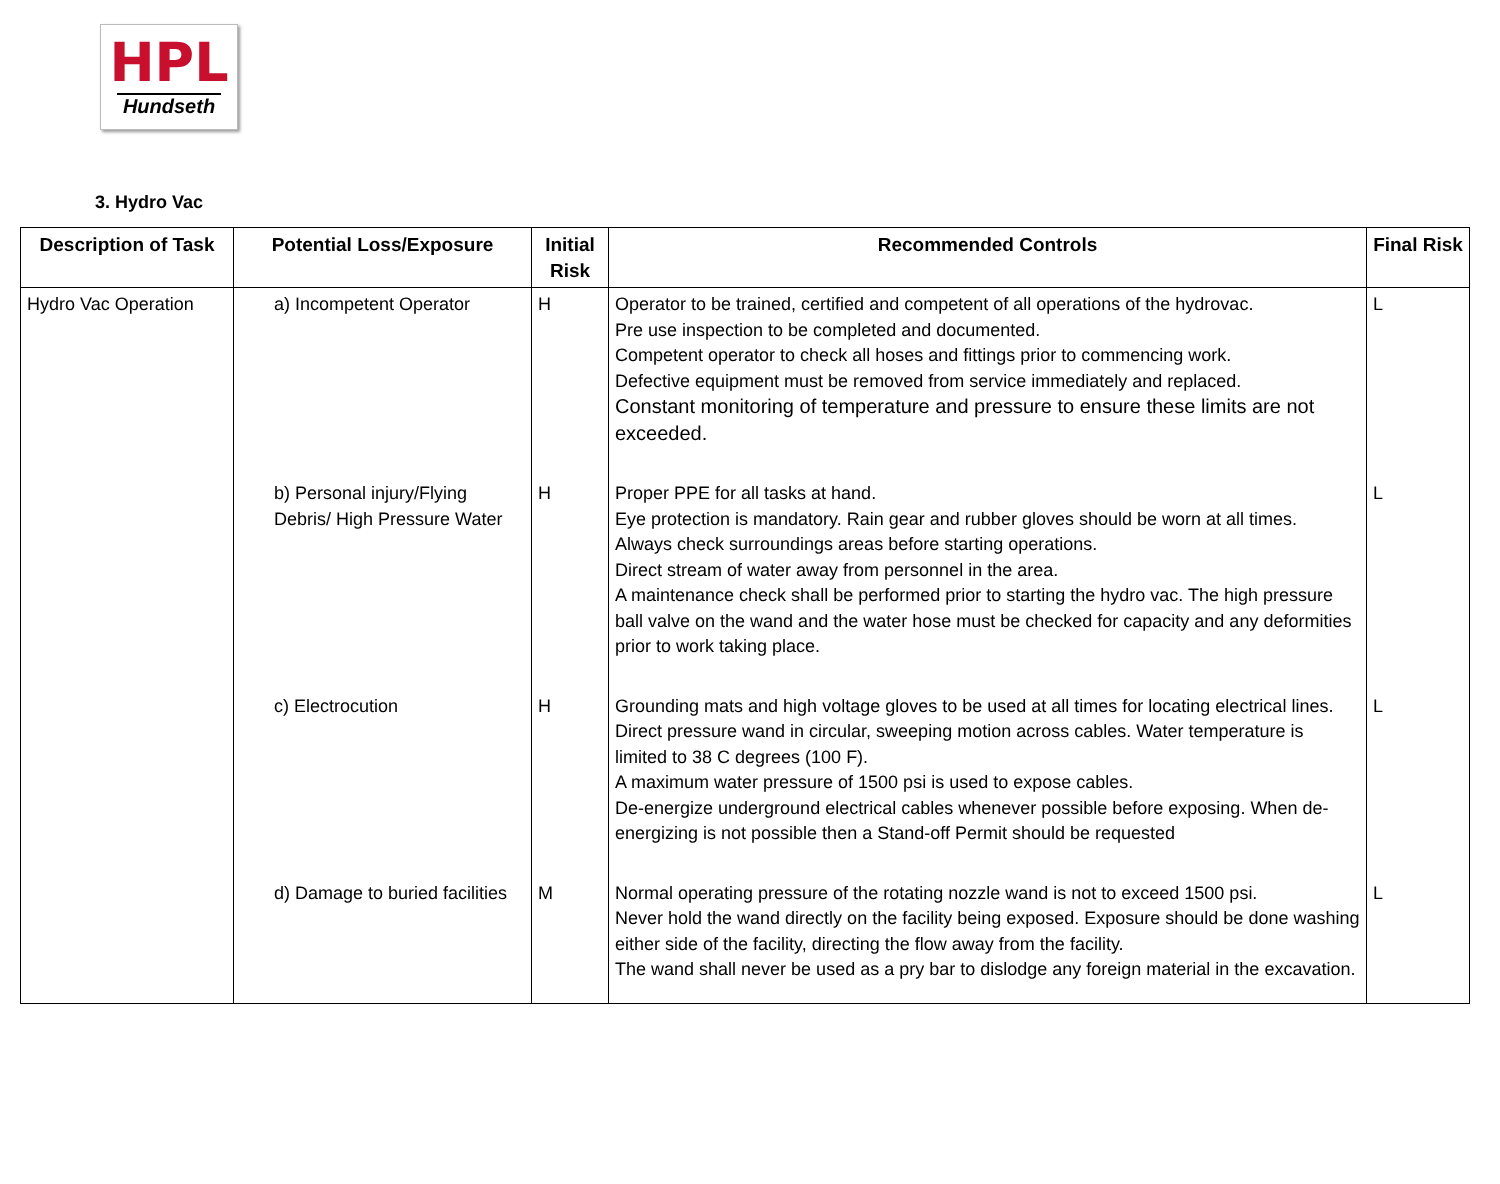HPL
Hundseth
3. Hydro Vac
| Description of Task | Potential Loss/Exposure | Initial Risk | Recommended Controls | Final Risk |
| --- | --- | --- | --- | --- |
| Hydro Vac Operation | a) Incompetent Operator | H | Operator to be trained, certified and competent of all operations of the hydrovac. Pre use inspection to be completed and documented. Competent operator to check all hoses and fittings prior to commencing work. Defective equipment must be removed from service immediately and replaced. Constant monitoring of temperature and pressure to ensure these limits are not exceeded. | L |
| | b) Personal injury/Flying Debris/ High Pressure Water | H | Proper PPE for all tasks at hand. Eye protection is mandatory. Rain gear and rubber gloves should be worn at all times. Always check surroundings areas before starting operations. Direct stream of water away from personnel in the area. A maintenance check shall be performed prior to starting the hydro vac. The high pressure ball valve on the wand and the water hose must be checked for capacity and any deformities prior to work taking place. | L |
| | c) Electrocution | H | Grounding mats and high voltage gloves to be used at all times for locating electrical lines. Direct pressure wand in circular, sweeping motion across cables. Water temperature is limited to 38 C degrees (100 F). A maximum water pressure of 1500 psi is used to expose cables. De-energize underground electrical cables whenever possible before exposing. When de-energizing is not possible then a Stand-off Permit should be requested | L |
| | d) Damage to buried facilities | M | Normal operating pressure of the rotating nozzle wand is not to exceed 1500 psi. Never hold the wand directly on the facility being exposed. Exposure should be done washing either side of the facility, directing the flow away from the facility. The wand shall never be used as a pry bar to dislodge any foreign material in the excavation. | L |